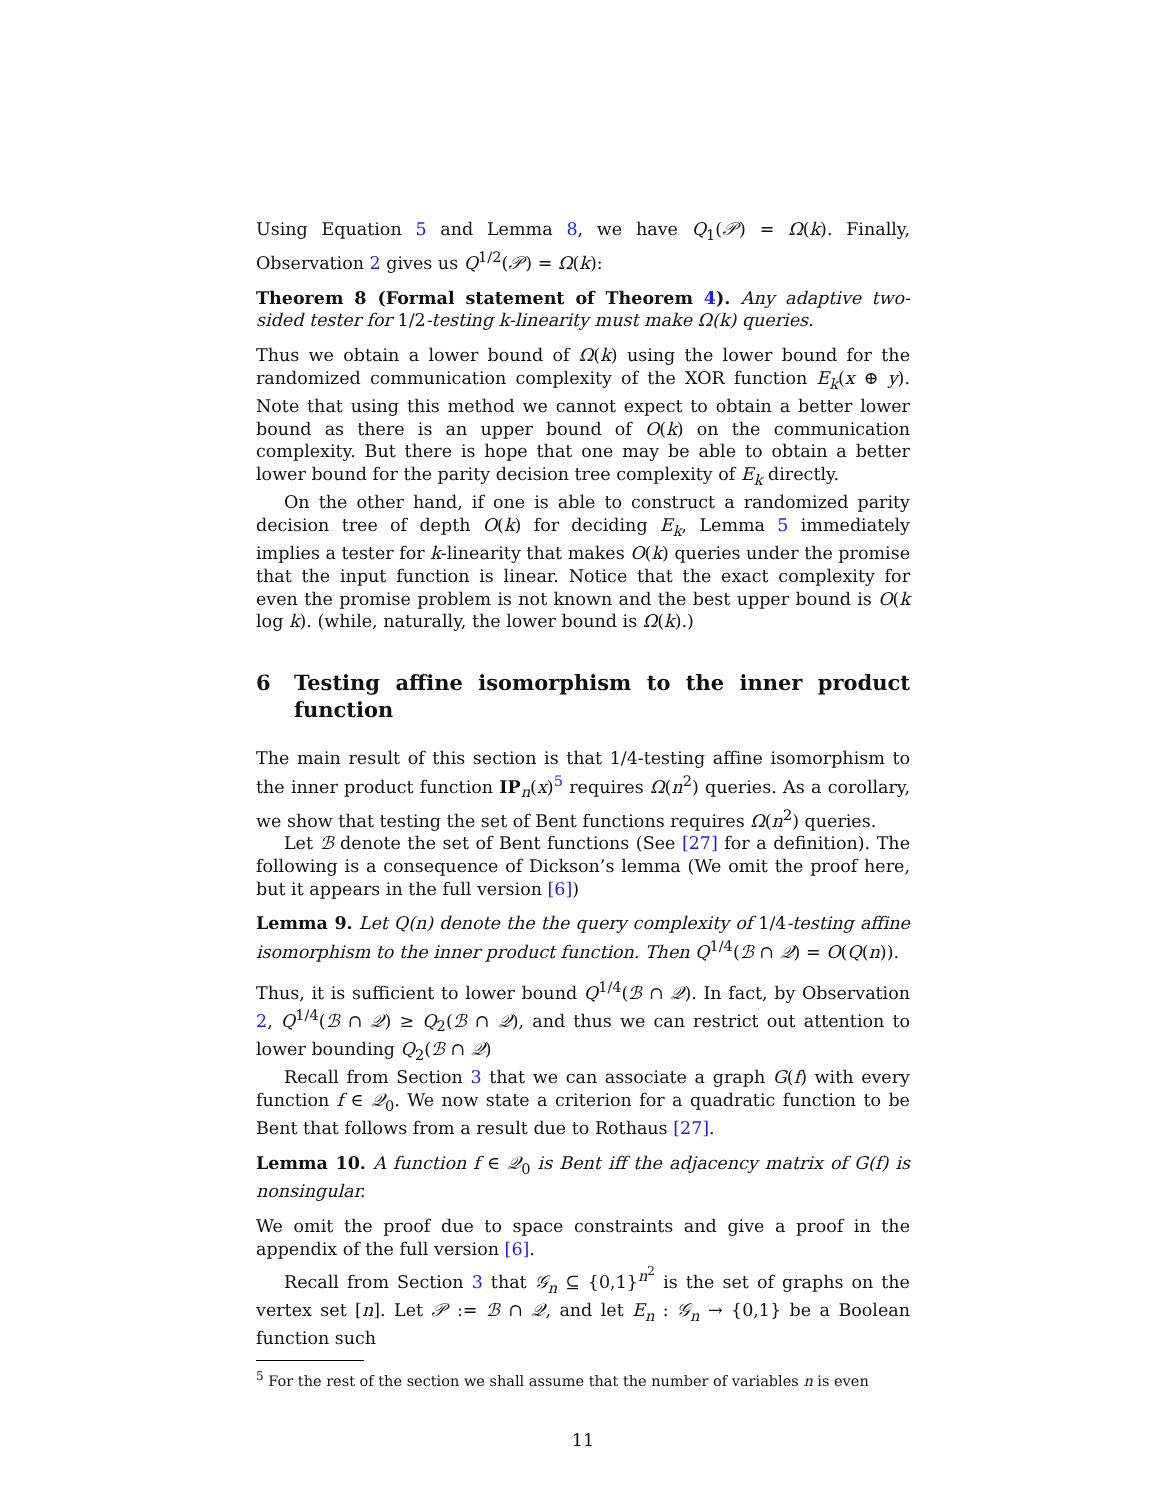Using Equation 5 and Lemma 8, we have Q<sub>1</sub>(𝒫) = Ω(k). Finally, Observation 2 gives us Q<sup>1/2</sup>(𝒫) = Ω(k):
Theorem 8 (Formal statement of Theorem 4). Any adaptive two-sided tester for 1/2-testing k-linearity must make Ω(k) queries.
Thus we obtain a lower bound of Ω(k) using the lower bound for the randomized communication complexity of the XOR function E<sub>k</sub>(x ⊕ y). Note that using this method we cannot expect to obtain a better lower bound as there is an upper bound of O(k) on the communication complexity. But there is hope that one may be able to obtain a better lower bound for the parity decision tree complexity of E<sub>k</sub> directly.
On the other hand, if one is able to construct a randomized parity decision tree of depth O(k) for deciding E<sub>k</sub>, Lemma 5 immediately implies a tester for k-linearity that makes O(k) queries under the promise that the input function is linear. Notice that the exact complexity for even the promise problem is not known and the best upper bound is O(k log k). (while, naturally, the lower bound is Ω(k).)
6 Testing affine isomorphism to the inner product function
The main result of this section is that 1/4-testing affine isomorphism to the inner product function IP<sub>n</sub>(x)<sup>5</sup> requires Ω(n<sup>2</sup>) queries. As a corollary, we show that testing the set of Bent functions requires Ω(n<sup>2</sup>) queries.
Let ℬ denote the set of Bent functions (See [27] for a definition). The following is a consequence of Dickson’s lemma (We omit the proof here, but it appears in the full version [6])
Lemma 9. Let Q(n) denote the the query complexity of 1/4-testing affine isomorphism to the inner product function. Then Q<sup>1/4</sup>(ℬ ∩ 𝒬) = O(Q(n)).
Thus, it is sufficient to lower bound Q<sup>1/4</sup>(ℬ ∩ 𝒬). In fact, by Observation 2, Q<sup>1/4</sup>(ℬ ∩ 𝒬) ≥ Q<sub>2</sub>(ℬ ∩ 𝒬), and thus we can restrict out attention to lower bounding Q<sub>2</sub>(ℬ ∩ 𝒬)
Recall from Section 3 that we can associate a graph G(f) with every function f ∈ 𝒬<sub>0</sub>. We now state a criterion for a quadratic function to be Bent that follows from a result due to Rothaus [27].
Lemma 10. A function f ∈ 𝒬<sub>0</sub> is Bent iff the adjacency matrix of G(f) is nonsingular.
We omit the proof due to space constraints and give a proof in the appendix of the full version [6].
Recall from Section 3 that 𝒢<sub>n</sub> ⊆ {0,1}<sup>n<sup>2</sup></sup> is the set of graphs on the vertex set [n]. Let 𝒫 := ℬ ∩ 𝒬, and let E<sub>n</sub> : 𝒢<sub>n</sub> → {0,1} be a Boolean function such
<sup>5</sup> For the rest of the section we shall assume that the number of variables n is even
11